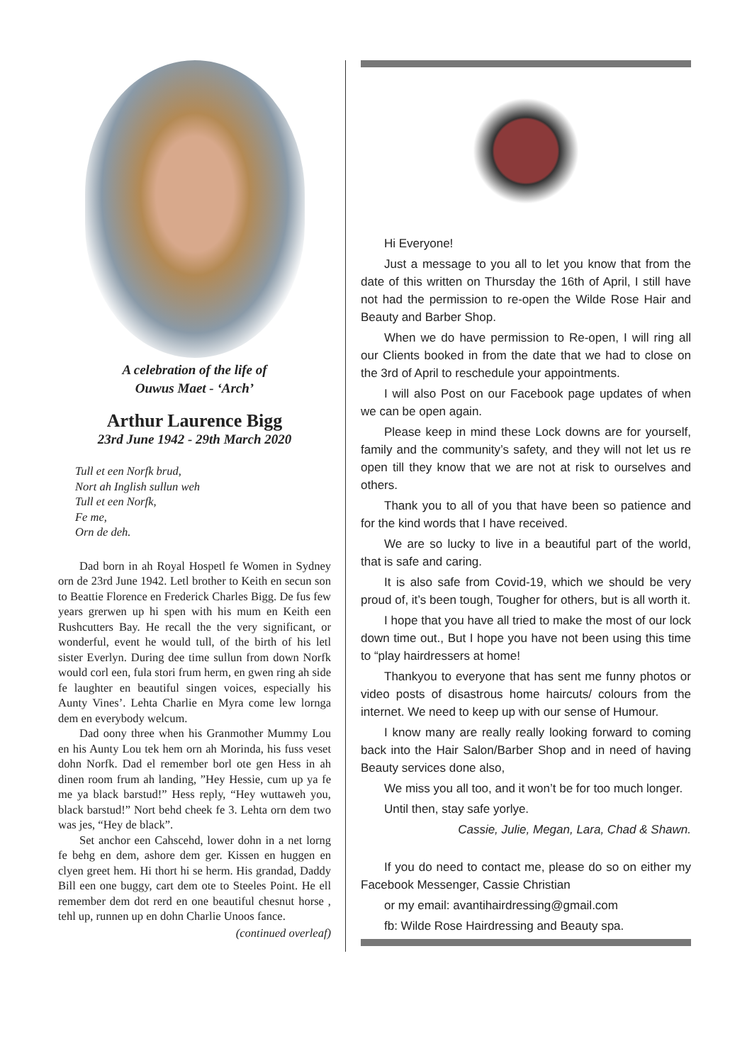A celebration of the life of
Ouwus Maet - ‘Arch’
Arthur Laurence Bigg
23rd June 1942 - 29th March 2020
Tull et een Norfk brud,
Nort ah Inglish sullun weh
Tull et een Norfk,
Fe me,
Orn de deh.
Dad born in ah Royal Hospetl fe Women in Sydney orn de 23rd June 1942. Letl brother to Keith en secun son to Beattie Florence en Frederick Charles Bigg. De fus few years grerwen up hi spen with his mum en Keith een Rushcutters Bay. He recall the the very significant, or wonderful, event he would tull, of the birth of his letl sister Everlyn. During dee time sullun from down Norfk would corl een, fula stori frum herm, en gwen ring ah side fe laughter en beautiful singen voices, especially his Aunty Vines’. Lehta Charlie en Myra come lew lornga dem en everybody welcum.
Dad oony three when his Granmother Mummy Lou en his Aunty Lou tek hem orn ah Morinda, his fuss veset dohn Norfk. Dad el remember borl ote gen Hess in ah dinen room frum ah landing, ”Hey Hessie, cum up ya fe me ya black barstud!” Hess reply, “Hey wuttaweh you, black barstud!” Nort behd cheek fe 3. Lehta orn dem two was jes, “Hey de black”.
Set anchor een Cahscehd, lower dohn in a net lorng fe behg en dem, ashore dem ger. Kissen en huggen en clyen greet hem. Hi thort hi se herm. His grandad, Daddy Bill een one buggy, cart dem ote to Steeles Point. He ell remember dem dot rerd en one beautiful chesnut horse , tehl up, runnen up en dohn Charlie Unoos fance.
(continued overleaf)
Hi Everyone!
Just a message to you all to let you know that from the date of this written on Thursday the 16th of April, I still have not had the permission to re-open the Wilde Rose Hair and Beauty and Barber Shop.
When we do have permission to Re-open, I will ring all our Clients booked in from the date that we had to close on the 3rd of April to reschedule your appointments.
I will also Post on our Facebook page updates of when we can be open again.
Please keep in mind these Lock downs are for yourself, family and the community’s safety, and they will not let us re open till they know that we are not at risk to ourselves and others.
Thank you to all of you that have been so patience and for the kind words that I have received.
We are so lucky to live in a beautiful part of the world, that is safe and caring.
It is also safe from Covid-19, which we should be very proud of, it’s been tough, Tougher for others, but is all worth it.
I hope that you have all tried to make the most of our lock down time out., But I hope you have not been using this time to “play hairdressers at home!
Thankyou to everyone that has sent me funny photos or video posts of disastrous home haircuts/ colours from the internet. We need to keep up with our sense of Humour.
I know many are really really looking forward to coming back into the Hair Salon/Barber Shop and in need of having Beauty services done also,
We miss you all too, and it won’t be for too much longer.
Until then, stay safe yorlye.
Cassie, Julie, Megan, Lara, Chad & Shawn.
If you do need to contact me, please do so on either my Facebook Messenger, Cassie Christian
or my email: avantihairdressing@gmail.com
fb: Wilde Rose Hairdressing and Beauty spa.